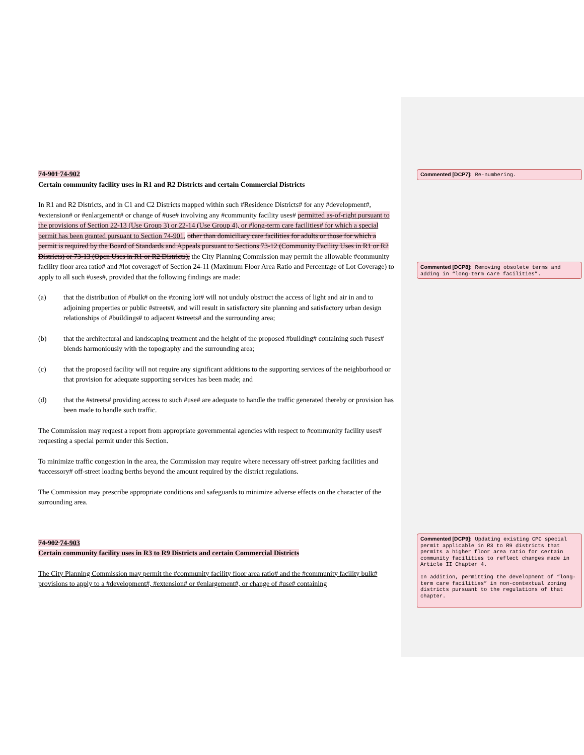74-901 74-902
Certain community facility uses in R1 and R2 Districts and certain Commercial Districts
In R1 and R2 Districts, and in C1 and C2 Districts mapped within such #Residence Districts# for any #development#, #extension# or #enlargement# or change of #use# involving any #community facility uses# permitted as-of-right pursuant to the provisions of Section 22-13 (Use Group 3) or 22-14 (Use Group 4), or #long-term care facilities# for which a special permit has been granted pursuant to Section 74-901, other than domiciliary care facilities for adults or those for which a permit is required by the Board of Standards and Appeals pursuant to Sections 73-12 (Community Facility Uses in R1 or R2 Districts) or 73-13 (Open Uses in R1 or R2 Districts), the City Planning Commission may permit the allowable #community facility floor area ratio# and #lot coverage# of Section 24-11 (Maximum Floor Area Ratio and Percentage of Lot Coverage) to apply to all such #uses#, provided that the following findings are made:
(a) that the distribution of #bulk# on the #zoning lot# will not unduly obstruct the access of light and air in and to adjoining properties or public #streets#, and will result in satisfactory site planning and satisfactory urban design relationships of #buildings# to adjacent #streets# and the surrounding area;
(b) that the architectural and landscaping treatment and the height of the proposed #building# containing such #uses# blends harmoniously with the topography and the surrounding area;
(c) that the proposed facility will not require any significant additions to the supporting services of the neighborhood or that provision for adequate supporting services has been made; and
(d) that the #streets# providing access to such #use# are adequate to handle the traffic generated thereby or provision has been made to handle such traffic.
The Commission may request a report from appropriate governmental agencies with respect to #community facility uses# requesting a special permit under this Section.
To minimize traffic congestion in the area, the Commission may require where necessary off-street parking facilities and #accessory# off-street loading berths beyond the amount required by the district regulations.
The Commission may prescribe appropriate conditions and safeguards to minimize adverse effects on the character of the surrounding area.
74-902 74-903
Certain community facility uses in R3 to R9 Districts and certain Commercial Districts
The City Planning Commission may permit the #community facility floor area ratio# and the #community facility bulk# provisions to apply to a #development#, #extension# or #enlargement#, or change of #use# containing
Commented [DCP7]: Re-numbering.
Commented [DCP8]: Removing obsolete terms and adding in “long-term care facilities”.
Commented [DCP9]: Updating existing CPC special permit applicable in R3 to R9 districts that permits a higher floor area ratio for certain community facilities to reflect changes made in Article II Chapter 4.
In addition, permitting the development of “long-term care facilities” in non-contextual zoning districts pursuant to the regulations of that chapter.